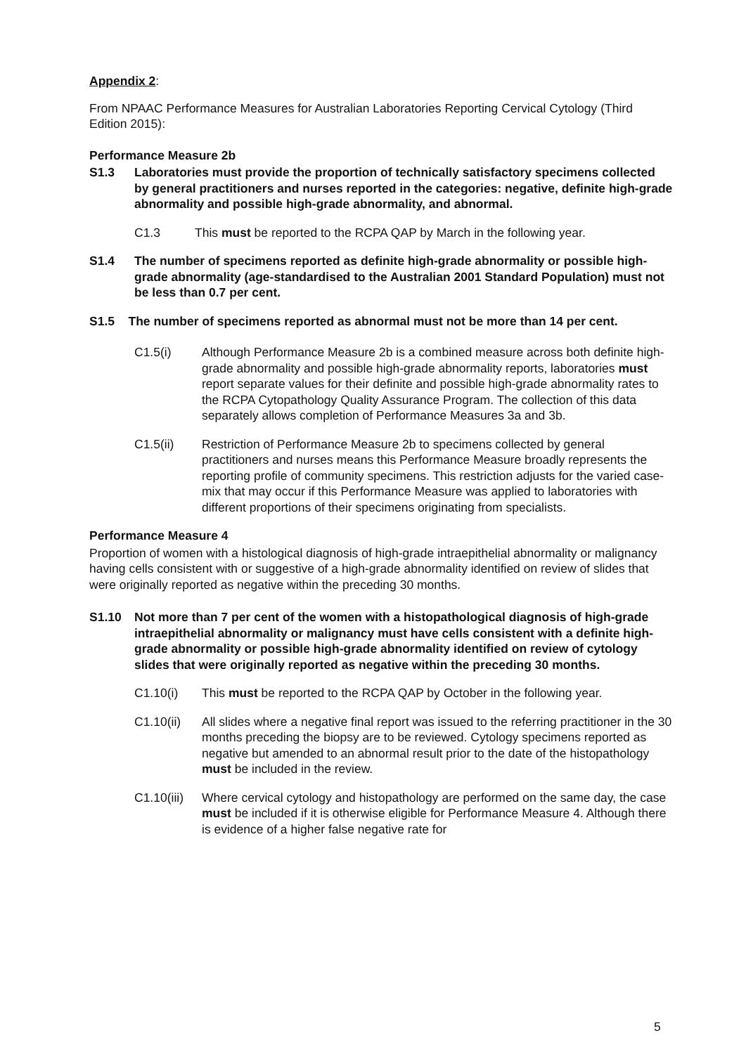Appendix 2:
From NPAAC Performance Measures for Australian Laboratories Reporting Cervical Cytology (Third Edition 2015):
Performance Measure 2b
S1.3 Laboratories must provide the proportion of technically satisfactory specimens collected by general practitioners and nurses reported in the categories: negative, definite high-grade abnormality and possible high-grade abnormality, and abnormal.
C1.3 This must be reported to the RCPA QAP by March in the following year.
S1.4 The number of specimens reported as definite high-grade abnormality or possible high-grade abnormality (age-standardised to the Australian 2001 Standard Population) must not be less than 0.7 per cent.
S1.5 The number of specimens reported as abnormal must not be more than 14 per cent.
C1.5(i) Although Performance Measure 2b is a combined measure across both definite high-grade abnormality and possible high-grade abnormality reports, laboratories must report separate values for their definite and possible high-grade abnormality rates to the RCPA Cytopathology Quality Assurance Program. The collection of this data separately allows completion of Performance Measures 3a and 3b.
C1.5(ii) Restriction of Performance Measure 2b to specimens collected by general practitioners and nurses means this Performance Measure broadly represents the reporting profile of community specimens. This restriction adjusts for the varied case-mix that may occur if this Performance Measure was applied to laboratories with different proportions of their specimens originating from specialists.
Performance Measure 4
Proportion of women with a histological diagnosis of high-grade intraepithelial abnormality or malignancy having cells consistent with or suggestive of a high-grade abnormality identified on review of slides that were originally reported as negative within the preceding 30 months.
S1.10 Not more than 7 per cent of the women with a histopathological diagnosis of high-grade intraepithelial abnormality or malignancy must have cells consistent with a definite high-grade abnormality or possible high-grade abnormality identified on review of cytology slides that were originally reported as negative within the preceding 30 months.
C1.10(i) This must be reported to the RCPA QAP by October in the following year.
C1.10(ii) All slides where a negative final report was issued to the referring practitioner in the 30 months preceding the biopsy are to be reviewed. Cytology specimens reported as negative but amended to an abnormal result prior to the date of the histopathology must be included in the review.
C1.10(iii) Where cervical cytology and histopathology are performed on the same day, the case must be included if it is otherwise eligible for Performance Measure 4. Although there is evidence of a higher false negative rate for
5